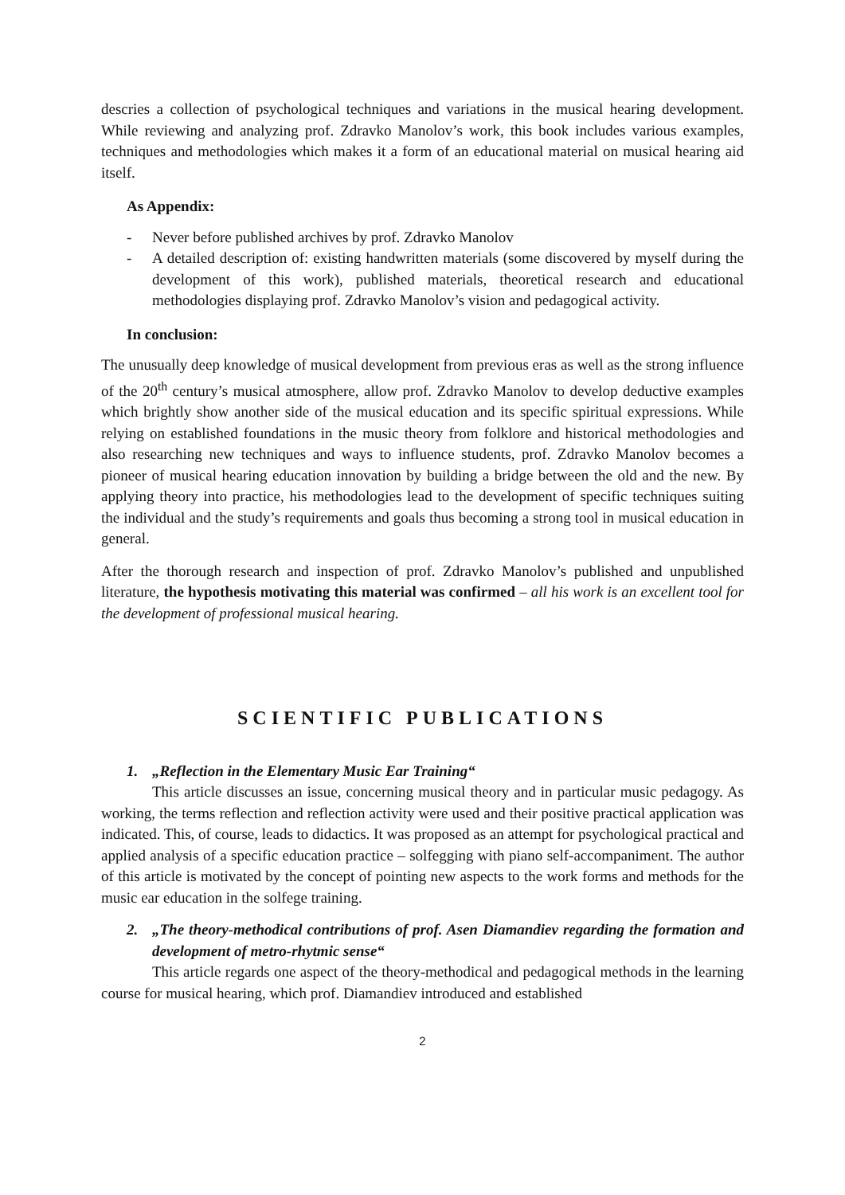descries a collection of psychological techniques and variations in the musical hearing development. While reviewing and analyzing prof. Zdravko Manolov’s work, this book includes various examples, techniques and methodologies which makes it a form of an educational material on musical hearing aid itself.
As Appendix:
- Never before published archives by prof. Zdravko Manolov
- A detailed description of: existing handwritten materials (some discovered by myself during the development of this work), published materials, theoretical research and educational methodologies displaying prof. Zdravko Manolov’s vision and pedagogical activity.
In conclusion:
The unusually deep knowledge of musical development from previous eras as well as the strong influence of the 20<sup>th</sup> century’s musical atmosphere, allow prof. Zdravko Manolov to develop deductive examples which brightly show another side of the musical education and its specific spiritual expressions. While relying on established foundations in the music theory from folklore and historical methodologies and also researching new techniques and ways to influence students, prof. Zdravko Manolov becomes a pioneer of musical hearing education innovation by building a bridge between the old and the new. By applying theory into practice, his methodologies lead to the development of specific techniques suiting the individual and the study’s requirements and goals thus becoming a strong tool in musical education in general.
After the thorough research and inspection of prof. Zdravko Manolov’s published and unpublished literature, the hypothesis motivating this material was confirmed – all his work is an excellent tool for the development of professional musical hearing.
SCIENTIFIC PUBLICATIONS
1. „Reflection in the Elementary Music Ear Training“
This article discusses an issue, concerning musical theory and in particular music pedagogy. As working, the terms reflection and reflection activity were used and their positive practical application was indicated. This, of course, leads to didactics. It was proposed as an attempt for psychological practical and applied analysis of a specific education practice – solfegging with piano self-accompaniment. The author of this article is motivated by the concept of pointing new aspects to the work forms and methods for the music ear education in the solfege training.
2. „The theory-methodical contributions of prof. Asen Diamandiev regarding the formation and development of metro-rhytmic sense“
This article regards one aspect of the theory-methodical and pedagogical methods in the learning course for musical hearing, which prof. Diamandiev introduced and established
2